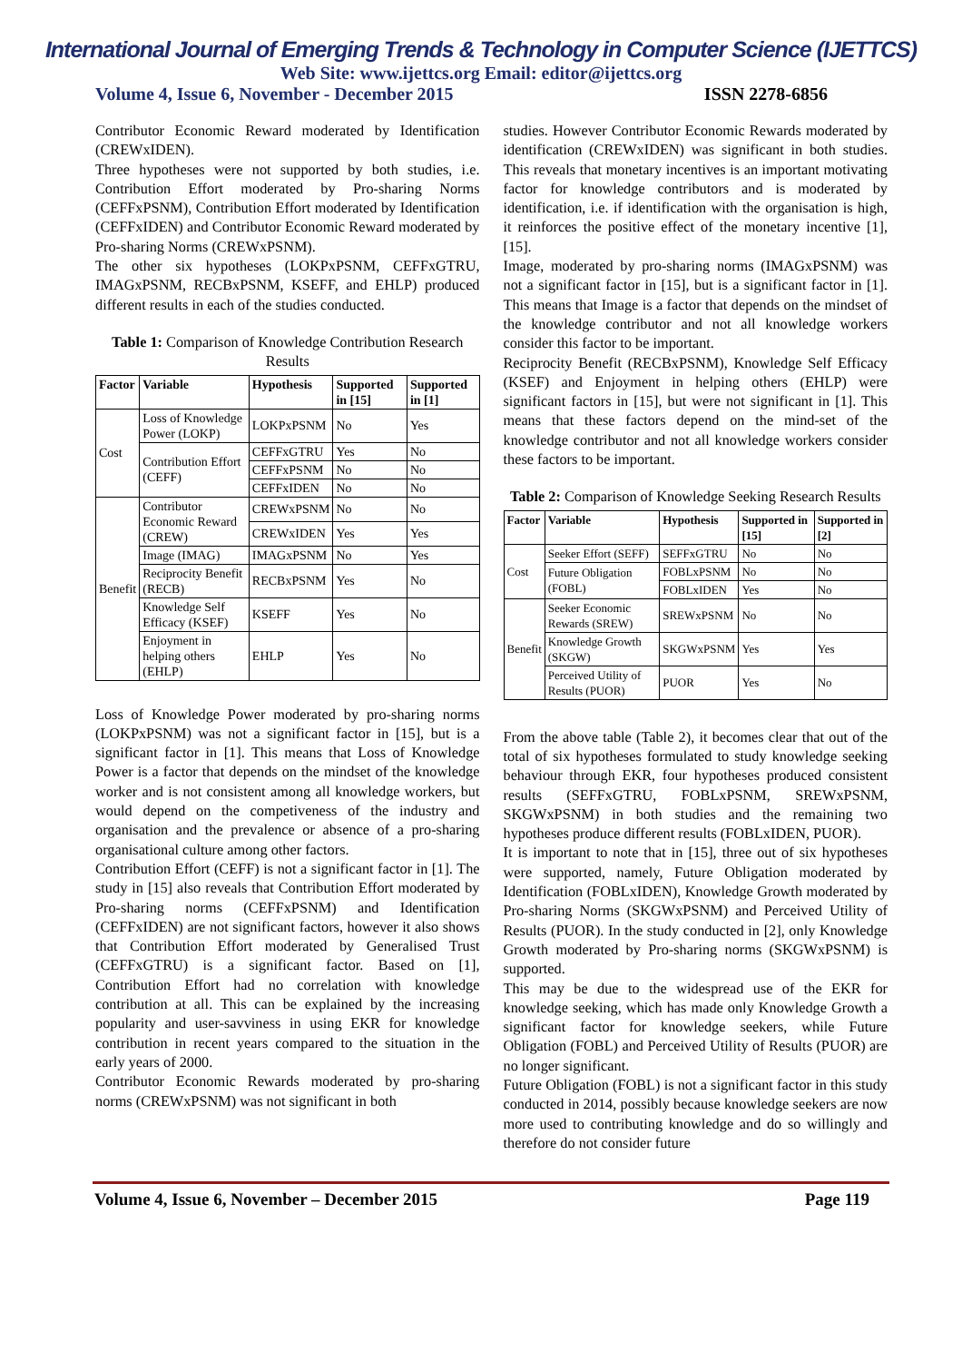International Journal of Emerging Trends & Technology in Computer Science (IJETTCS)
Web Site: www.ijettcs.org Email: editor@ijettcs.org
Volume 4, Issue 6, November - December 2015 ISSN 2278-6856
Contributor Economic Reward moderated by Identification (CREWxIDEN).
Three hypotheses were not supported by both studies, i.e. Contribution Effort moderated by Pro-sharing Norms (CEFFxPSNM), Contribution Effort moderated by Identification (CEFFxIDEN) and Contributor Economic Reward moderated by Pro-sharing Norms (CREWxPSNM).
The other six hypotheses (LOKPxPSNM, CEFFxGTRU, IMAGxPSNM, RECBxPSNM, KSEFF, and EHLP) produced different results in each of the studies conducted.
Table 1: Comparison of Knowledge Contribution Research Results
| Factor | Variable | Hypothesis | Supported in [15] | Supported in [1] |
| --- | --- | --- | --- | --- |
| Cost | Loss of Knowledge Power (LOKP) | LOKPxPSNM | No | Yes |
| | Contribution Effort (CEFF) | CEFFxGTRU | Yes | No |
| | | CEFFxPSNM | No | No |
| | | CEFFxIDEN | No | No |
| Benefit | Contributor Economic Reward (CREW) | CREWxPSNM | No | No |
| | | CREWxIDEN | Yes | Yes |
| | Image (IMAG) | IMAGxPSNM | No | Yes |
| | Reciprocity Benefit (RECB) | RECBxPSNM | Yes | No |
| | Knowledge Self Efficacy (KSEF) | KSEFF | Yes | No |
| | Enjoyment in helping others (EHLP) | EHLP | Yes | No |
Loss of Knowledge Power moderated by pro-sharing norms (LOKPxPSNM) was not a significant factor in [15], but is a significant factor in [1]. This means that Loss of Knowledge Power is a factor that depends on the mindset of the knowledge worker and is not consistent among all knowledge workers, but would depend on the competiveness of the industry and organisation and the prevalence or absence of a pro-sharing organisational culture among other factors.
Contribution Effort (CEFF) is not a significant factor in [1]. The study in [15] also reveals that Contribution Effort moderated by Pro-sharing norms (CEFFxPSNM) and Identification (CEFFxIDEN) are not significant factors, however it also shows that Contribution Effort moderated by Generalised Trust (CEFFxGTRU) is a significant factor. Based on [1], Contribution Effort had no correlation with knowledge contribution at all. This can be explained by the increasing popularity and user-savviness in using EKR for knowledge contribution in recent years compared to the situation in the early years of 2000.
Contributor Economic Rewards moderated by pro-sharing norms (CREWxPSNM) was not significant in both
studies. However Contributor Economic Rewards moderated by identification (CREWxIDEN) was significant in both studies. This reveals that monetary incentives is an important motivating factor for knowledge contributors and is moderated by identification, i.e. if identification with the organisation is high, it reinforces the positive effect of the monetary incentive [1], [15].
Image, moderated by pro-sharing norms (IMAGxPSNM) was not a significant factor in [15], but is a significant factor in [1]. This means that Image is a factor that depends on the mindset of the knowledge contributor and not all knowledge workers consider this factor to be important.
Reciprocity Benefit (RECBxPSNM), Knowledge Self Efficacy (KSEF) and Enjoyment in helping others (EHLP) were significant factors in [15], but were not significant in [1]. This means that these factors depend on the mind-set of the knowledge contributor and not all knowledge workers consider these factors to be important.
Table 2: Comparison of Knowledge Seeking Research Results
| Factor | Variable | Hypothesis | Supported in [15] | Supported in [2] |
| --- | --- | --- | --- | --- |
| Cost | Seeker Effort (SEFF) | SEFFxGTRU | No | No |
| | Future Obligation (FOBL) | FOBLxPSNM | No | No |
| | | FOBLxIDEN | Yes | No |
| Benefit | Seeker Economic Rewards (SREW) | SREWxPSNM | No | No |
| | Knowledge Growth (SKGW) | SKGWxPSNM | Yes | Yes |
| | Perceived Utility of Results (PUOR) | PUOR | Yes | No |
From the above table (Table 2), it becomes clear that out of the total of six hypotheses formulated to study knowledge seeking behaviour through EKR, four hypotheses produced consistent results (SEFFxGTRU, FOBLxPSNM, SREWxPSNM, SKGWxPSNM) in both studies and the remaining two hypotheses produce different results (FOBLxIDEN, PUOR).
It is important to note that in [15], three out of six hypotheses were supported, namely, Future Obligation moderated by Identification (FOBLxIDEN), Knowledge Growth moderated by Pro-sharing Norms (SKGWxPSNM) and Perceived Utility of Results (PUOR). In the study conducted in [2], only Knowledge Growth moderated by Pro-sharing norms (SKGWxPSNM) is supported.
This may be due to the widespread use of the EKR for knowledge seeking, which has made only Knowledge Growth a significant factor for knowledge seekers, while Future Obligation (FOBL) and Perceived Utility of Results (PUOR) are no longer significant.
Future Obligation (FOBL) is not a significant factor in this study conducted in 2014, possibly because knowledge seekers are now more used to contributing knowledge and do so willingly and therefore do not consider future
Volume 4, Issue 6, November – December 2015 Page 119